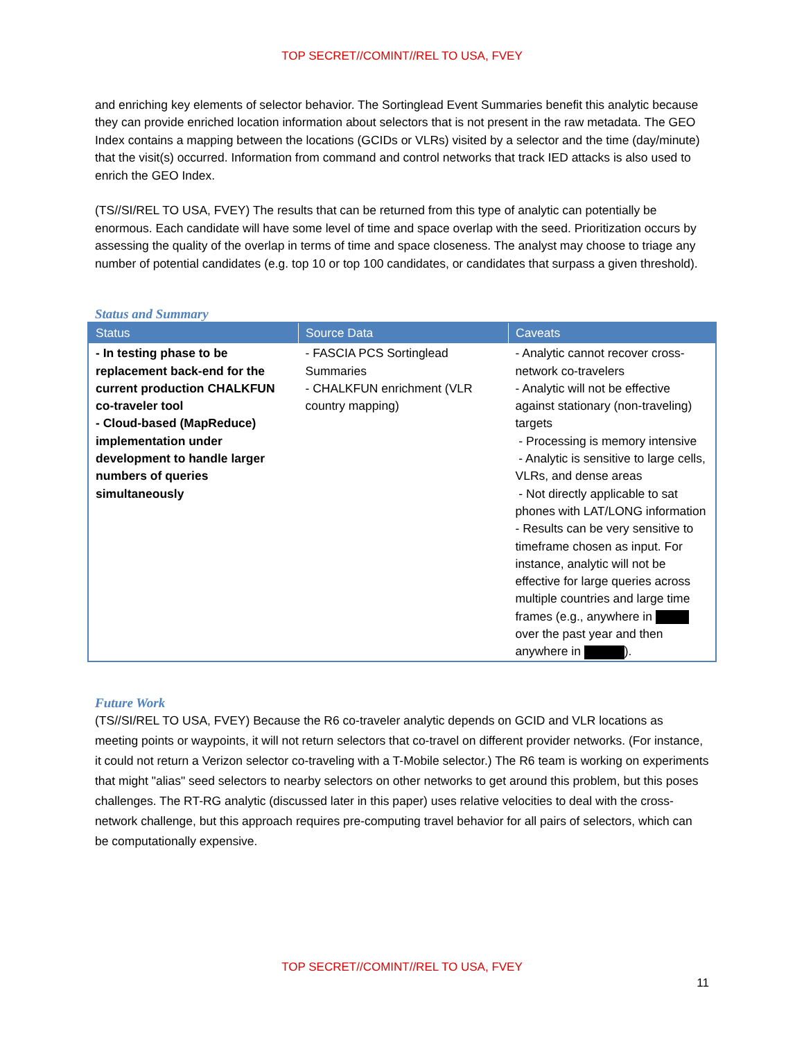TOP SECRET//COMINT//REL TO USA, FVEY
and enriching key elements of selector behavior. The Sortinglead Event Summaries benefit this analytic because they can provide enriched location information about selectors that is not present in the raw metadata. The GEO Index contains a mapping between the locations (GCIDs or VLRs) visited by a selector and the time (day/minute) that the visit(s) occurred. Information from command and control networks that track IED attacks is also used to enrich the GEO Index.
(TS//SI/REL TO USA, FVEY) The results that can be returned from this type of analytic can potentially be enormous. Each candidate will have some level of time and space overlap with the seed. Prioritization occurs by assessing the quality of the overlap in terms of time and space closeness. The analyst may choose to triage any number of potential candidates (e.g. top 10 or top 100 candidates, or candidates that surpass a given threshold).
Status and Summary
| Status | Source Data | Caveats |
| --- | --- | --- |
| - In testing phase to be replacement back-end for the current production CHALKFUN co-traveler tool - Cloud-based (MapReduce) implementation under development to handle larger numbers of queries simultaneously | - FASCIA PCS Sortinglead Summaries - CHALKFUN enrichment (VLR country mapping) | - Analytic cannot recover cross-network co-travelers - Analytic will not be effective against stationary (non-traveling) targets - Processing is memory intensive - Analytic is sensitive to large cells, VLRs, and dense areas - Not directly applicable to sat phones with LAT/LONG information - Results can be very sensitive to timeframe chosen as input. For instance, analytic will not be effective for large queries across multiple countries and large time frames (e.g., anywhere in over the past year and then anywhere in ). |
Future Work
(TS//SI/REL TO USA, FVEY) Because the R6 co-traveler analytic depends on GCID and VLR locations as meeting points or waypoints, it will not return selectors that co-travel on different provider networks. (For instance, it could not return a Verizon selector co-traveling with a T-Mobile selector.) The R6 team is working on experiments that might "alias" seed selectors to nearby selectors on other networks to get around this problem, but this poses challenges. The RT-RG analytic (discussed later in this paper) uses relative velocities to deal with the cross-network challenge, but this approach requires pre-computing travel behavior for all pairs of selectors, which can be computationally expensive.
TOP SECRET//COMINT//REL TO USA, FVEY
11